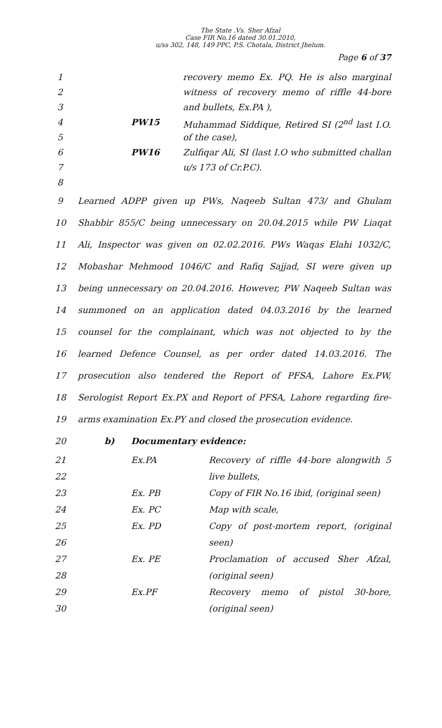The State .Vs. Sher Afzal
Case FIR No.16 dated 30.01.2010,
u/ss 302, 148, 149 PPC, P.S. Chotala, District Jhelum.
Page 6 of 37
1 recovery memo Ex. PQ. He is also marginal
2 witness of recovery memo of riffle 44-bore
3 and bullets, Ex.PA ),
4 PW15 Muhammad Siddique, Retired SI (2<sup>nd</sup> last I.O.
5 of the case),
6 PW16 Zulfiqar Ali, SI (last I.O who submitted challan
7 u/s 173 of Cr.P.C).
8
9 Learned ADPP given up PWs, Naqeeb Sultan 473/ and Ghulam
10 Shabbir 855/C being unnecessary on 20.04.2015 while PW Liaqat
11 Ali, Inspector was given on 02.02.2016. PWs Waqas Elahi 1032/C,
12 Mobashar Mehmood 1046/C and Rafiq Sajjad, SI were given up
13 being unnecessary on 20.04.2016. However, PW Naqeeb Sultan was
14 summoned on an application dated 04.03.2016 by the learned
15 counsel for the complainant, which was not objected to by the
16 learned Defence Counsel, as per order dated 14.03.2016. The
17 prosecution also tendered the Report of PFSA, Lahore Ex.PW,
18 Serologist Report Ex.PX and Report of PFSA, Lahore regarding fire-
19 arms examination Ex.PY and closed the prosecution evidence.
20 b) Documentary evidence:
21 Ex.PA Recovery of riffle 44-bore alongwith 5
22 live bullets,
23 Ex. PB Copy of FIR No.16 ibid, (original seen)
24 Ex. PC Map with scale,
25 Ex. PD Copy of post-mortem report, (original
26 seen)
27 Ex. PE Proclamation of accused Sher Afzal,
28 (original seen)
29 Ex.PF Recovery memo of pistol 30-bore,
30 (original seen)